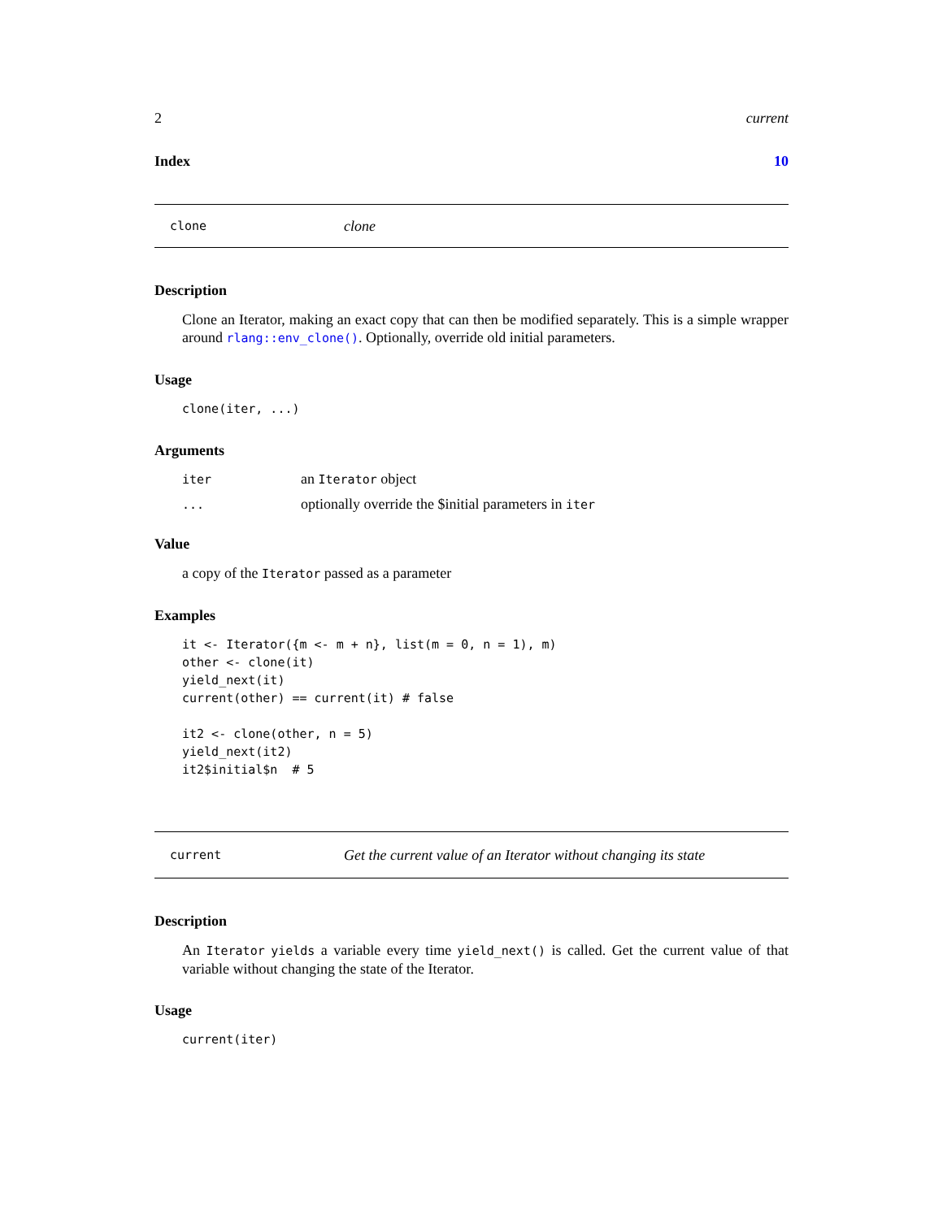2 current
Index 10
clone clone
Description
Clone an Iterator, making an exact copy that can then be modified separately. This is a simple wrapper around rlang::env_clone(). Optionally, override old initial parameters.
Usage
clone(iter, ...)
Arguments
| iter | an Iterator object |
| ... | optionally override the $initial parameters in iter |
Value
a copy of the Iterator passed as a parameter
Examples
it <- Iterator({m <- m + n}, list(m = 0, n = 1), m)
other <- clone(it)
yield_next(it)
current(other) == current(it) # false

it2 <- clone(other, n = 5)
yield_next(it2)
it2$initial$n  # 5
current Get the current value of an Iterator without changing its state
Description
An Iterator yields a variable every time yield_next() is called. Get the current value of that variable without changing the state of the Iterator.
Usage
current(iter)